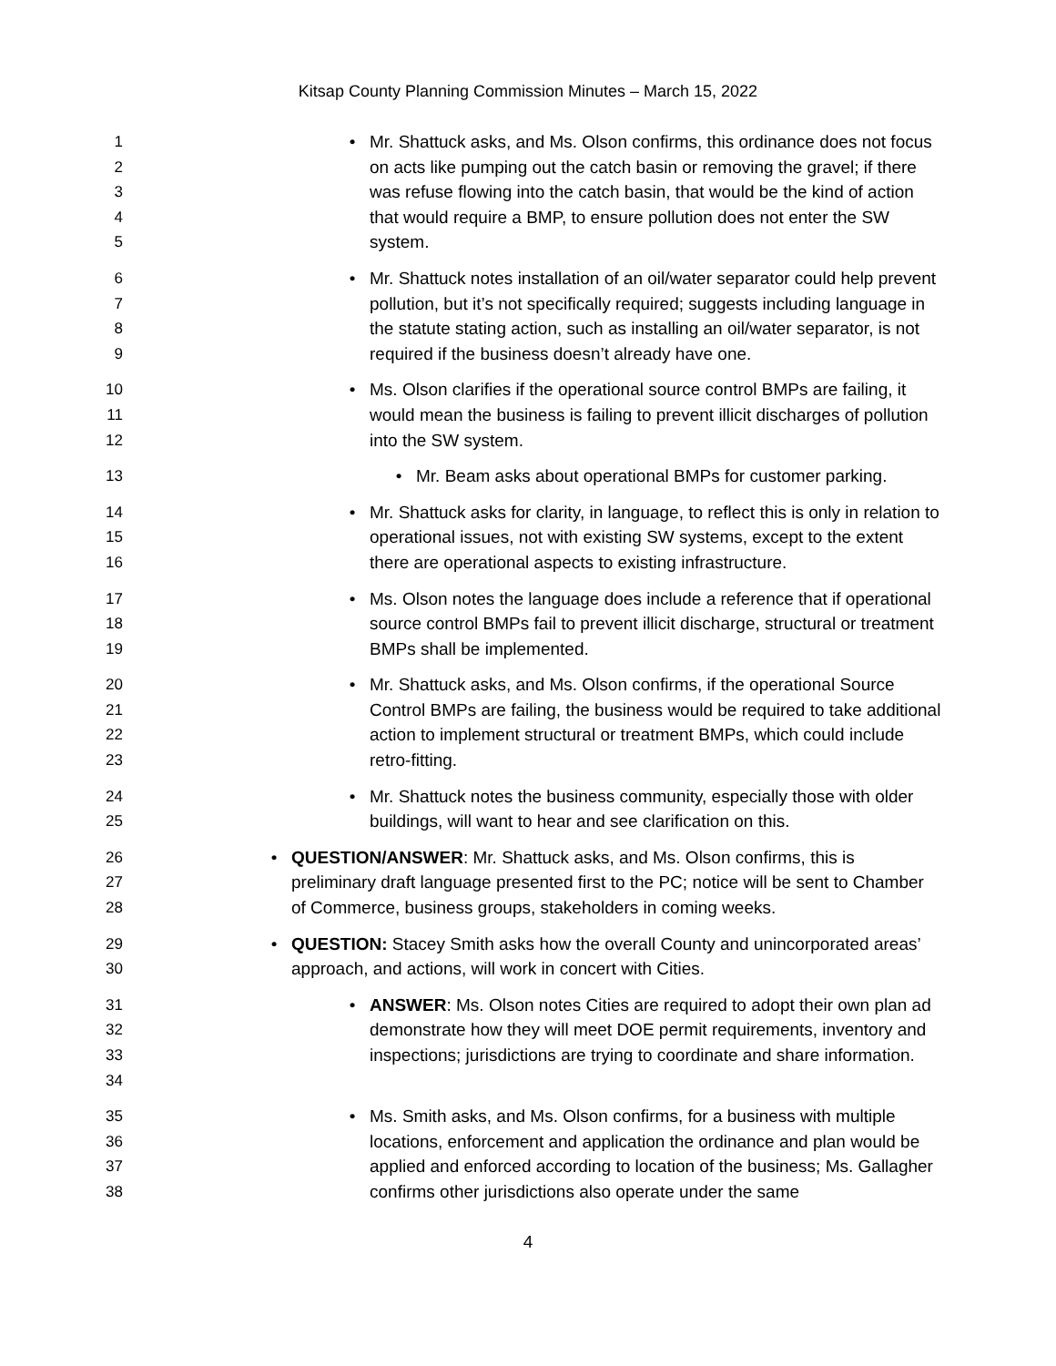Kitsap County Planning Commission Minutes – March 15, 2022
1
2
3
4
5
• Mr. Shattuck asks, and Ms. Olson confirms, this ordinance does not focus on acts like pumping out the catch basin or removing the gravel; if there was refuse flowing into the catch basin, that would be the kind of action that would require a BMP, to ensure pollution does not enter the SW system.
6
7
8
9
• Mr. Shattuck notes installation of an oil/water separator could help prevent pollution, but it’s not specifically required; suggests including language in the statute stating action, such as installing an oil/water separator, is not required if the business doesn’t already have one.
10
11
12
• Ms. Olson clarifies if the operational source control BMPs are failing, it would mean the business is failing to prevent illicit discharges of pollution into the SW system.
13 • Mr. Beam asks about operational BMPs for customer parking.
14
15
16
• Mr. Shattuck asks for clarity, in language, to reflect this is only in relation to operational issues, not with existing SW systems, except to the extent there are operational aspects to existing infrastructure.
17
18
19
• Ms. Olson notes the language does include a reference that if operational source control BMPs fail to prevent illicit discharge, structural or treatment BMPs shall be implemented.
20
21
22
23
• Mr. Shattuck asks, and Ms. Olson confirms, if the operational Source Control BMPs are failing, the business would be required to take additional action to implement structural or treatment BMPs, which could include retro-fitting.
24
25
• Mr. Shattuck notes the business community, especially those with older buildings, will want to hear and see clarification on this.
26
27
28
• QUESTION/ANSWER: Mr. Shattuck asks, and Ms. Olson confirms, this is preliminary draft language presented first to the PC; notice will be sent to Chamber of Commerce, business groups, stakeholders in coming weeks.
29
30
• QUESTION: Stacey Smith asks how the overall County and unincorporated areas’ approach, and actions, will work in concert with Cities.
31
32
33
34
• ANSWER: Ms. Olson notes Cities are required to adopt their own plan ad demonstrate how they will meet DOE permit requirements, inventory and inspections; jurisdictions are trying to coordinate and share information.
35
36
37
38
• Ms. Smith asks, and Ms. Olson confirms, for a business with multiple locations, enforcement and application the ordinance and plan would be applied and enforced according to location of the business; Ms. Gallagher confirms other jurisdictions also operate under the same
4